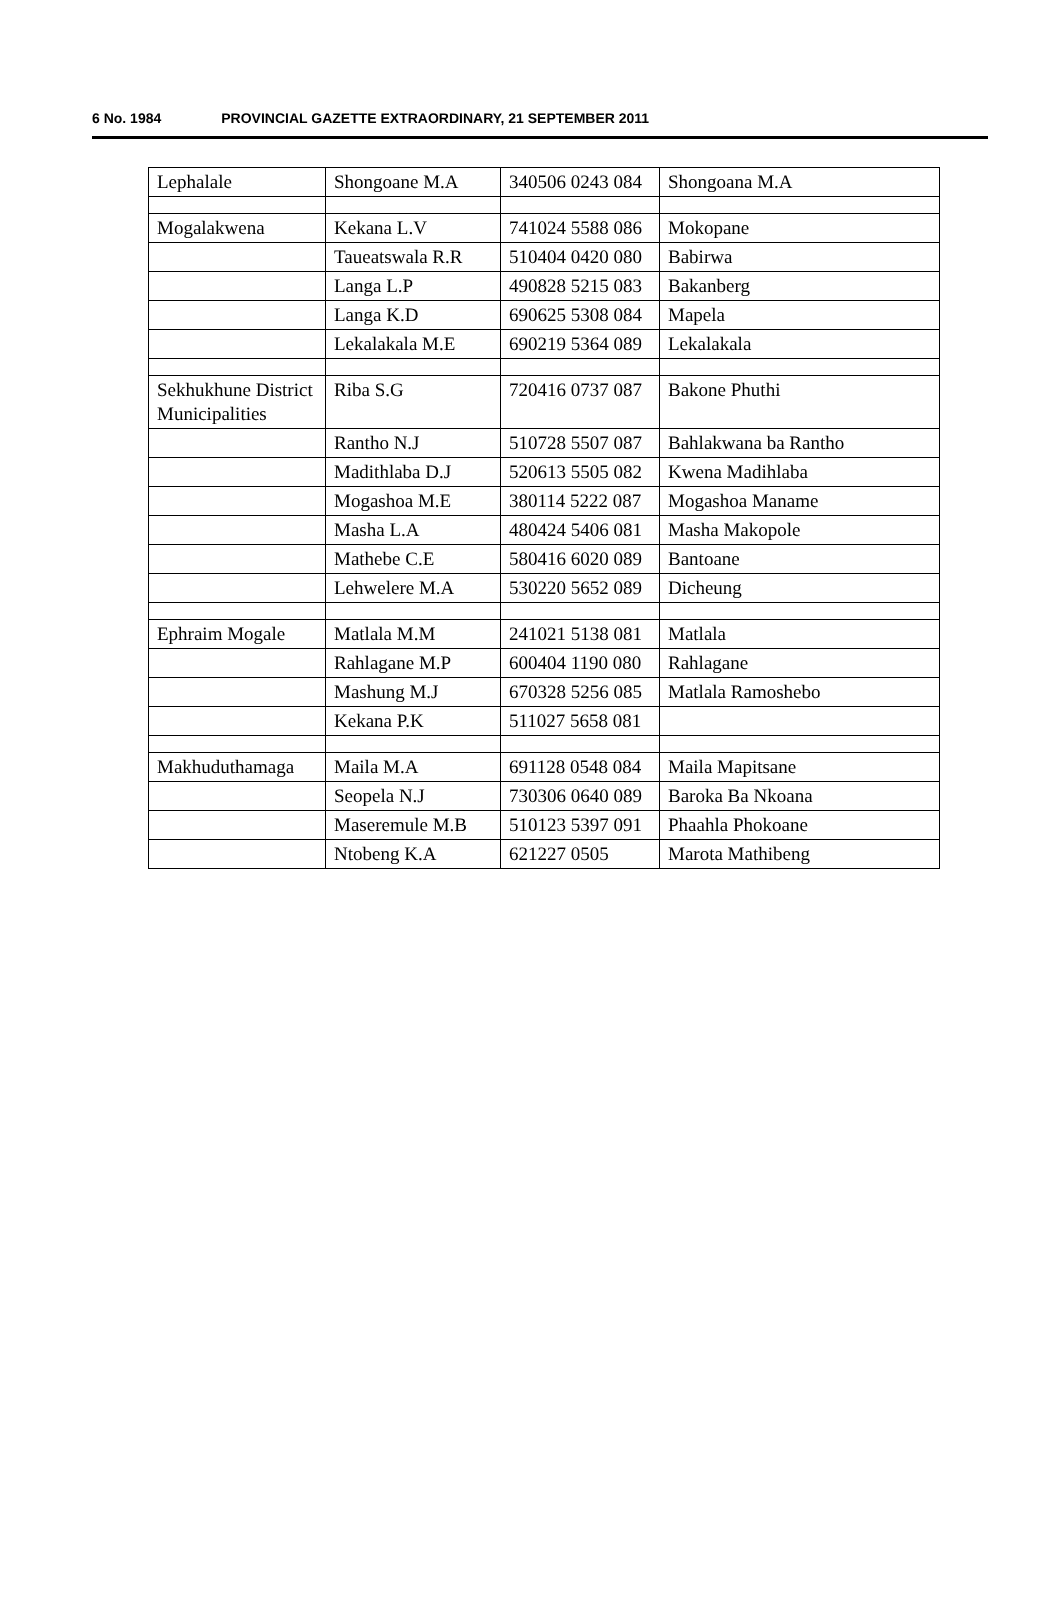6 No. 1984 PROVINCIAL GAZETTE EXTRAORDINARY, 21 SEPTEMBER 2011
| Lephalale | Shongoane M.A | 340506 0243 084 | Shongoana M.A |
| Mogalakwena | Kekana L.V | 741024 5588 086 | Mokopane |
| | Taueatswala R.R | 510404 0420 080 | Babirwa |
| | Langa L.P | 490828 5215 083 | Bakanberg |
| | Langa K.D | 690625 5308 084 | Mapela |
| | Lekalakala M.E | 690219 5364 089 | Lekalakala |
| Sekhukhune District Municipalities | Riba S.G | 720416 0737 087 | Bakone Phuthi |
| | Rantho N.J | 510728 5507 087 | Bahlakwana ba Rantho |
| | Madithlaba D.J | 520613 5505 082 | Kwena Madihlaba |
| | Mogashoa M.E | 380114 5222 087 | Mogashoa Maname |
| | Masha L.A | 480424 5406 081 | Masha Makopole |
| | Mathebe C.E | 580416 6020 089 | Bantoane |
| | Lehwelere M.A | 530220 5652 089 | Dicheung |
| Ephraim Mogale | Matlala M.M | 241021 5138 081 | Matlala |
| | Rahlagane M.P | 600404 1190 080 | Rahlagane |
| | Mashung M.J | 670328 5256 085 | Matlala Ramoshebo |
| | Kekana P.K | 511027 5658 081 | |
| Makhuduthamaga | Maila M.A | 691128 0548 084 | Maila Mapitsane |
| | Seopela N.J | 730306 0640 089 | Baroka Ba Nkoana |
| | Maseremule M.B | 510123 5397 091 | Phaahla Phokoane |
| | Ntobeng K.A | 621227 0505 | Marota Mathibeng |